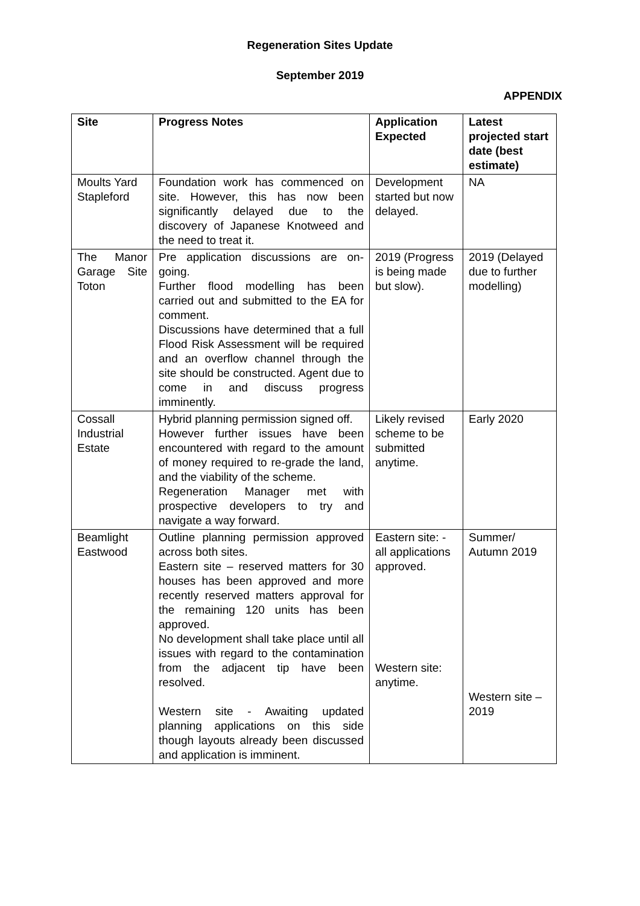Regeneration Sites Update
September 2019
APPENDIX
| Site | Progress Notes | Application Expected | Latest projected start date (best estimate) |
| --- | --- | --- | --- |
| Moults Yard Stapleford | Foundation work has commenced on site. However, this has now been significantly delayed due to the discovery of Japanese Knotweed and the need to treat it. | Development started but now delayed. | NA |
| The Manor Garage Site Toton | Pre application discussions are on-going. Further flood modelling has been carried out and submitted to the EA for comment. Discussions have determined that a full Flood Risk Assessment will be required and an overflow channel through the site should be constructed. Agent due to come in and discuss progress imminently. | 2019 (Progress is being made but slow). | 2019 (Delayed due to further modelling) |
| Cossall Industrial Estate | Hybrid planning permission signed off. However further issues have been encountered with regard to the amount of money required to re-grade the land, and the viability of the scheme. Regeneration Manager met with prospective developers to try and navigate a way forward. | Likely revised scheme to be submitted anytime. | Early 2020 |
| Beamlight Eastwood | Outline planning permission approved across both sites. Eastern site – reserved matters for 30 houses has been approved and more recently reserved matters approval for the remaining 120 units has been approved. No development shall take place until all issues with regard to the contamination from the adjacent tip have been resolved. Western site - Awaiting updated planning applications on this side though layouts already been discussed and application is imminent. | Eastern site: - all applications approved. Western site: anytime. | Summer/ Autumn 2019 Western site – 2019 |